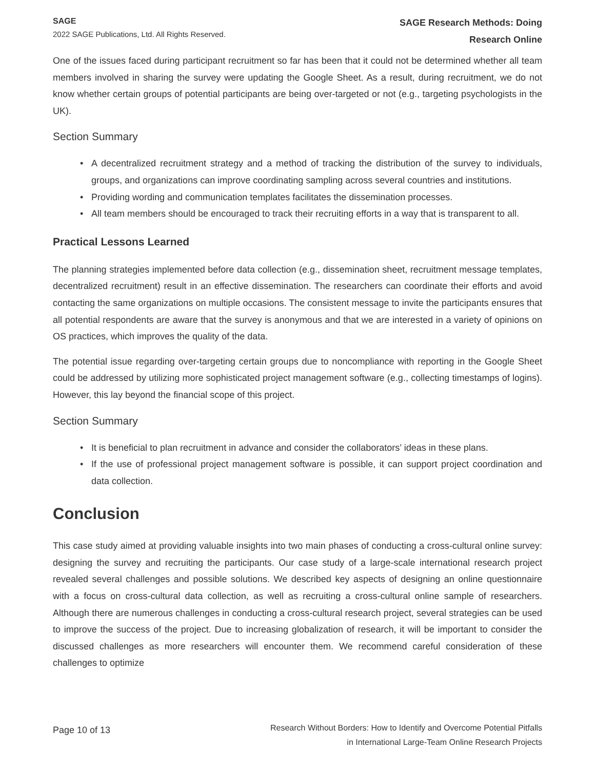SAGE
2022 SAGE Publications, Ltd. All Rights Reserved.
SAGE Research Methods: Doing
Research Online
One of the issues faced during participant recruitment so far has been that it could not be determined whether all team members involved in sharing the survey were updating the Google Sheet. As a result, during recruitment, we do not know whether certain groups of potential participants are being over-targeted or not (e.g., targeting psychologists in the UK).
Section Summary
• A decentralized recruitment strategy and a method of tracking the distribution of the survey to individuals, groups, and organizations can improve coordinating sampling across several countries and institutions.
• Providing wording and communication templates facilitates the dissemination processes.
• All team members should be encouraged to track their recruiting efforts in a way that is transparent to all.
Practical Lessons Learned
The planning strategies implemented before data collection (e.g., dissemination sheet, recruitment message templates, decentralized recruitment) result in an effective dissemination. The researchers can coordinate their efforts and avoid contacting the same organizations on multiple occasions. The consistent message to invite the participants ensures that all potential respondents are aware that the survey is anonymous and that we are interested in a variety of opinions on OS practices, which improves the quality of the data.
The potential issue regarding over-targeting certain groups due to noncompliance with reporting in the Google Sheet could be addressed by utilizing more sophisticated project management software (e.g., collecting timestamps of logins). However, this lay beyond the financial scope of this project.
Section Summary
• It is beneficial to plan recruitment in advance and consider the collaborators’ ideas in these plans.
• If the use of professional project management software is possible, it can support project coordination and data collection.
Conclusion
This case study aimed at providing valuable insights into two main phases of conducting a cross-cultural online survey: designing the survey and recruiting the participants. Our case study of a large-scale international research project revealed several challenges and possible solutions. We described key aspects of designing an online questionnaire with a focus on cross-cultural data collection, as well as recruiting a cross-cultural online sample of researchers. Although there are numerous challenges in conducting a cross-cultural research project, several strategies can be used to improve the success of the project. Due to increasing globalization of research, it will be important to consider the discussed challenges as more researchers will encounter them. We recommend careful consideration of these challenges to optimize
Page 10 of 13
Research Without Borders: How to Identify and Overcome Potential Pitfalls
in International Large-Team Online Research Projects